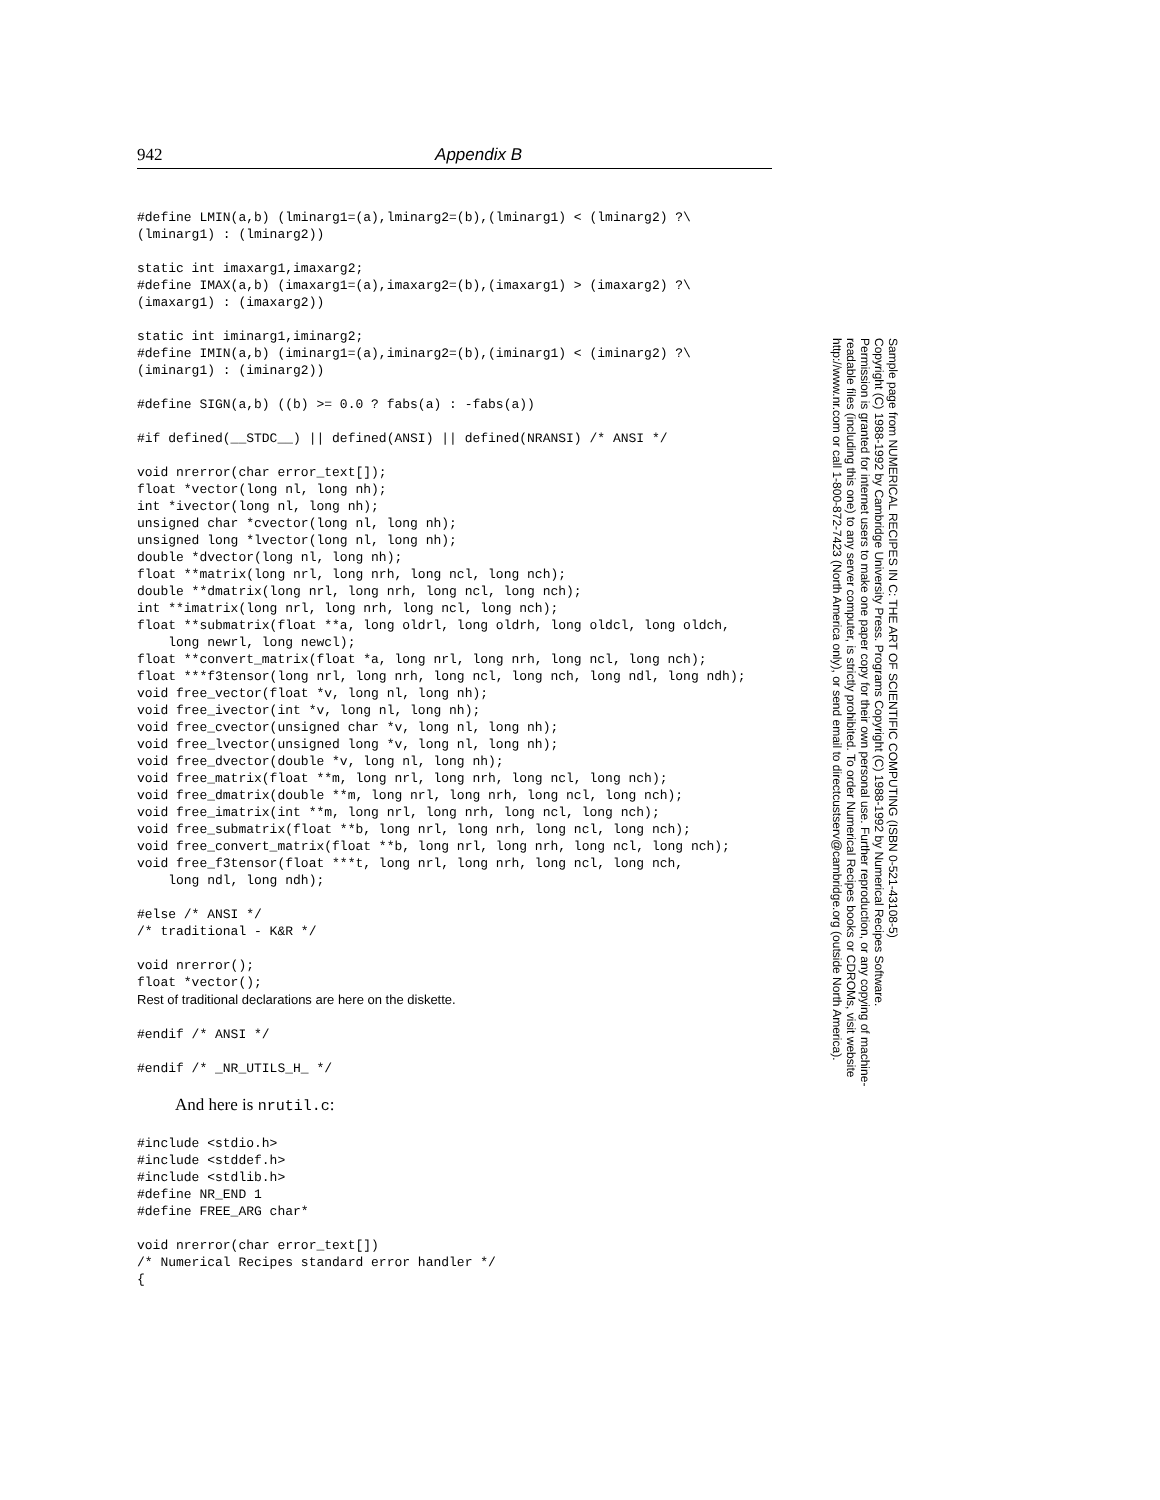942 Appendix B
#define LMIN(a,b) (lminarg1=(a),lminarg2=(b),(lminarg1) < (lminarg2) ?\
(lminarg1) : (lminarg2))

static int imaxarg1,imaxarg2;
#define IMAX(a,b) (imaxarg1=(a),imaxarg2=(b),(imaxarg1) > (imaxarg2) ?\
(imaxarg1) : (imaxarg2))

static int iminarg1,iminarg2;
#define IMIN(a,b) (iminarg1=(a),iminarg2=(b),(iminarg1) < (iminarg2) ?\
(iminarg1) : (iminarg2))

#define SIGN(a,b) ((b) >= 0.0 ? fabs(a) : -fabs(a))

#if defined(__STDC__) || defined(ANSI) || defined(NRANSI) /* ANSI */

void nrerror(char error_text[]);
float *vector(long nl, long nh);
int *ivector(long nl, long nh);
unsigned char *cvector(long nl, long nh);
unsigned long *lvector(long nl, long nh);
double *dvector(long nl, long nh);
float **matrix(long nrl, long nrh, long ncl, long nch);
double **dmatrix(long nrl, long nrh, long ncl, long nch);
int **imatrix(long nrl, long nrh, long ncl, long nch);
float **submatrix(float **a, long oldrl, long oldrh, long oldcl, long oldch,
    long newrl, long newcl);
float **convert_matrix(float *a, long nrl, long nrh, long ncl, long nch);
float ***f3tensor(long nrl, long nrh, long ncl, long nch, long ndl, long ndh);
void free_vector(float *v, long nl, long nh);
void free_ivector(int *v, long nl, long nh);
void free_cvector(unsigned char *v, long nl, long nh);
void free_lvector(unsigned long *v, long nl, long nh);
void free_dvector(double *v, long nl, long nh);
void free_matrix(float **m, long nrl, long nrh, long ncl, long nch);
void free_dmatrix(double **m, long nrl, long nrh, long ncl, long nch);
void free_imatrix(int **m, long nrl, long nrh, long ncl, long nch);
void free_submatrix(float **b, long nrl, long nrh, long ncl, long nch);
void free_convert_matrix(float **b, long nrl, long nrh, long ncl, long nch);
void free_f3tensor(float ***t, long nrl, long nrh, long ncl, long nch,
    long ndl, long ndh);

#else /* ANSI */
/* traditional - K&R */

void nrerror();
float *vector();
Rest of traditional declarations are here on the diskette.

#endif /* ANSI */

#endif /* _NR_UTILS_H_ */
And here is nrutil.c:
#include <stdio.h>
#include <stddef.h>
#include <stdlib.h>
#define NR_END 1
#define FREE_ARG char*

void nrerror(char error_text[])
/* Numerical Recipes standard error handler */
{
Sample page from NUMERICAL RECIPES IN C: THE ART OF SCIENTIFIC COMPUTING (ISBN 0-521-43108-5)
Copyright (C) 1988-1992 by Cambridge University Press. Programs Copyright (C) 1988-1992 by Numerical Recipes Software.
Permission is granted for internet users to make one paper copy for their own personal use. Further reproduction, or any copying of machine-
readable files (including this one) to any server computer, is strictly prohibited. To order Numerical Recipes books or CDROMs, visit website
http://www.nr.com or call 1-800-872-7423 (North America only), or send email to directcustserv@cambridge.org (outside North America).